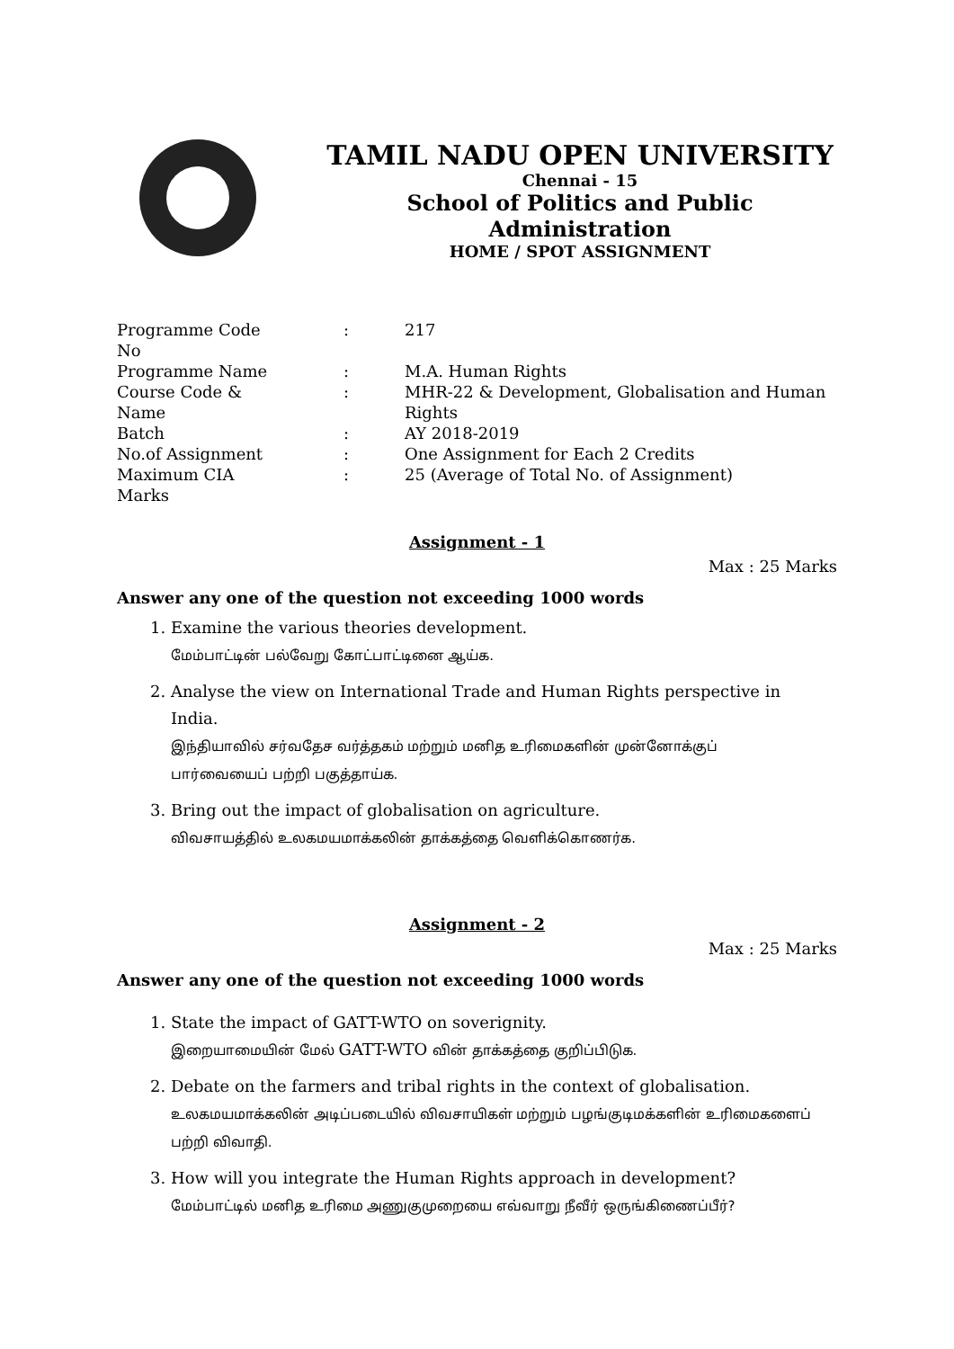TAMIL NADU OPEN UNIVERSITY
Chennai - 15
School of Politics and Public Administration
HOME / SPOT ASSIGNMENT
| Programme Code No | : | 217 |
| Programme Name | : | M.A. Human Rights |
| Course Code & Name | : | MHR-22 & Development, Globalisation and Human Rights |
| Batch | : | AY 2018-2019 |
| No.of Assignment | : | One Assignment for Each 2 Credits |
| Maximum CIA Marks | : | 25 (Average of Total No. of Assignment) |
Assignment - 1
Max : 25 Marks
Answer any one of the question not exceeding 1000 words
1. Examine the various theories development.
மேம்பாட்டின் பல்வேறு கோட்பாட்டினை ஆய்க.
2. Analyse the view on International Trade and Human Rights perspective in India.
இந்தியாவில் சர்வதேச வர்த்தகம் மற்றும் மனித உரிமைகளின் முன்னோக்குப் பார்வையைப் பற்றி பகுத்தாய்க.
3. Bring out the impact of globalisation on agriculture.
விவசாயத்தில் உலகமயமாக்கலின் தாக்கத்தை வெளிக்கொணர்க.
Assignment - 2
Max : 25 Marks
Answer any one of the question not exceeding 1000 words
1. State the impact of GATT-WTO on soverignity.
இறையாமையின் மேல் GATT-WTO வின் தாக்கத்தை குறிப்பிடுக.
2. Debate on the farmers and tribal rights in the context of globalisation.
உலகமயமாக்கலின் அடிப்படையில் விவசாயிகள் மற்றும் பழங்குடிமக்களின் உரிமைகளைப் பற்றி விவாதி.
3. How will you integrate the Human Rights approach in development?
மேம்பாட்டில் மனித உரிமை அணுகுமுறையை எவ்வாறு நீவீர் ஒருங்கிணைப்பீர்?